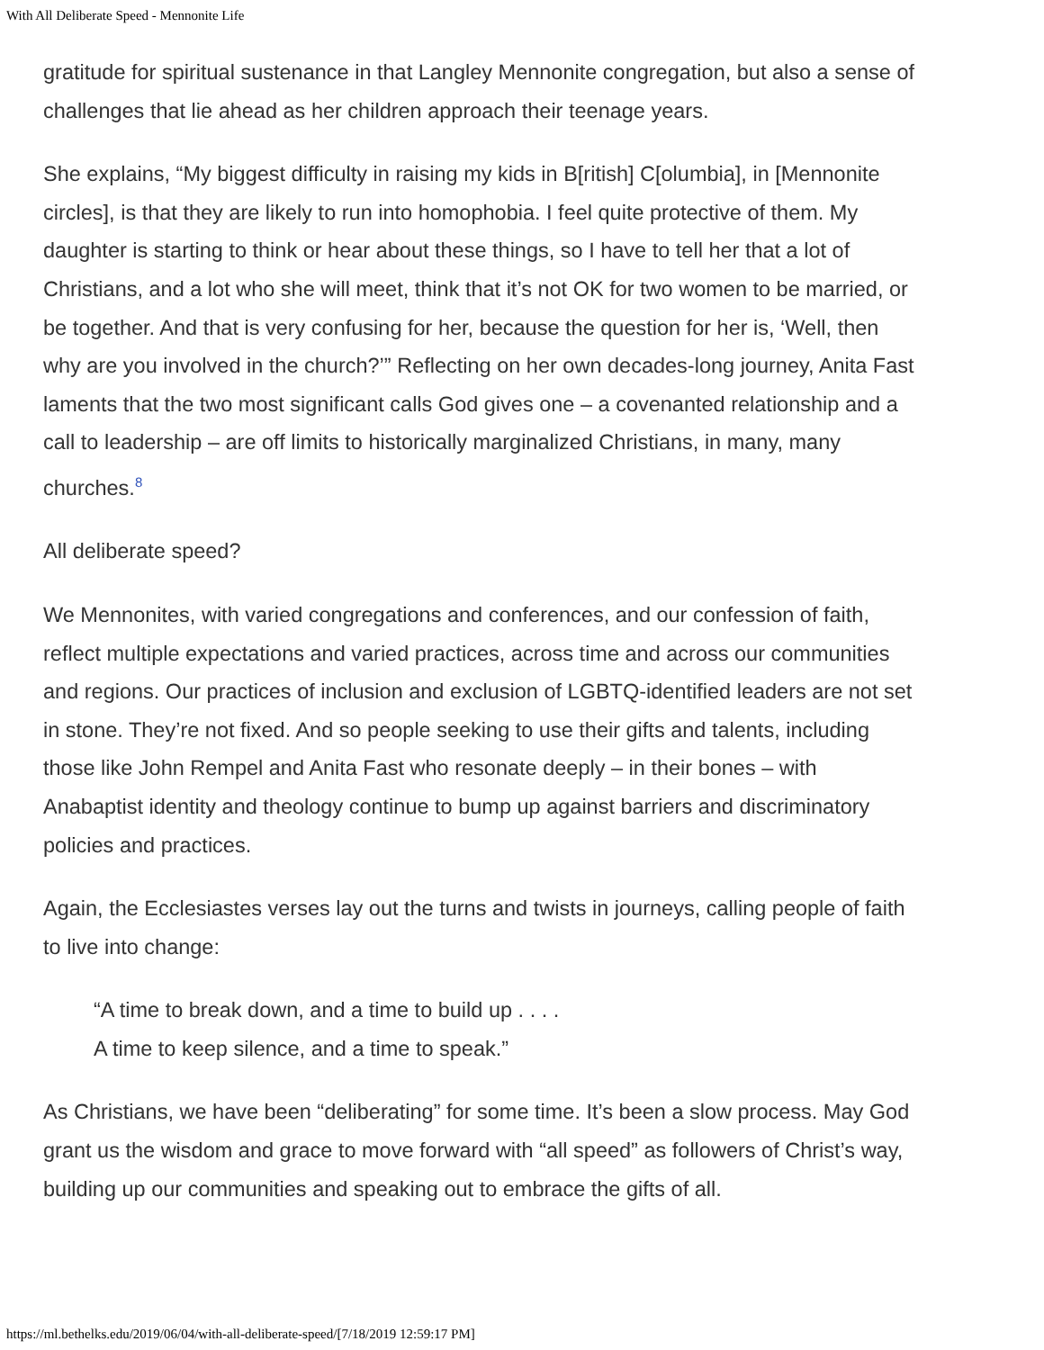With All Deliberate Speed - Mennonite Life
gratitude for spiritual sustenance in that Langley Mennonite congregation, but also a sense of challenges that lie ahead as her children approach their teenage years.
She explains, “My biggest difficulty in raising my kids in B[ritish] C[olumbia], in [Mennonite circles], is that they are likely to run into homophobia. I feel quite protective of them. My daughter is starting to think or hear about these things, so I have to tell her that a lot of Christians, and a lot who she will meet, think that it’s not OK for two women to be married, or be together. And that is very confusing for her, because the question for her is, ‘Well, then why are you involved in the church?’” Reflecting on her own decades-long journey, Anita Fast laments that the two most significant calls God gives one – a covenanted relationship and a call to leadership – are off limits to historically marginalized Christians, in many, many churches.<sup>8</sup>
All deliberate speed?
We Mennonites, with varied congregations and conferences, and our confession of faith, reflect multiple expectations and varied practices, across time and across our communities and regions. Our practices of inclusion and exclusion of LGBTQ-identified leaders are not set in stone. They’re not fixed. And so people seeking to use their gifts and talents, including those like John Rempel and Anita Fast who resonate deeply – in their bones – with Anabaptist identity and theology continue to bump up against barriers and discriminatory policies and practices.
Again, the Ecclesiastes verses lay out the turns and twists in journeys, calling people of faith to live into change:
“A time to break down, and a time to build up . . . .
A time to keep silence, and a time to speak.”
As Christians, we have been “deliberating” for some time. It’s been a slow process. May God grant us the wisdom and grace to move forward with “all speed” as followers of Christ’s way, building up our communities and speaking out to embrace the gifts of all.
https://ml.bethelks.edu/2019/06/04/with-all-deliberate-speed/[7/18/2019 12:59:17 PM]